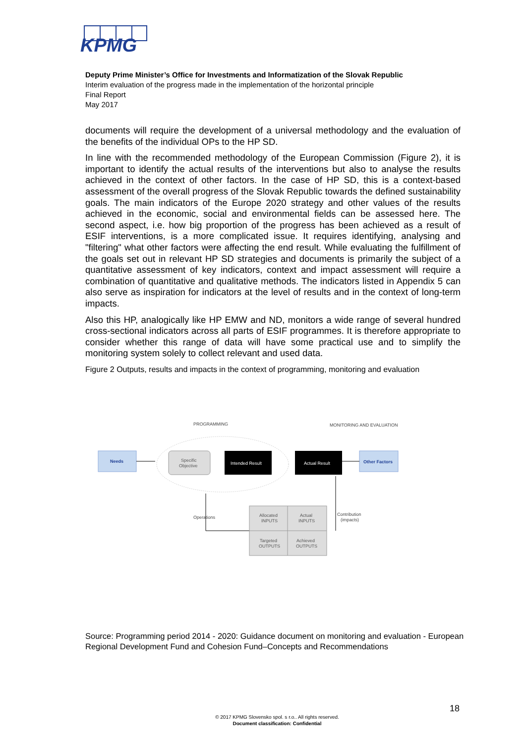KPMG
Deputy Prime Minister’s Office for Investments and Informatization of the Slovak Republic
Interim evaluation of the progress made in the implementation of the horizontal principle
Final Report
May 2017
documents will require the development of a universal methodology and the evaluation of the benefits of the individual OPs to the HP SD.
In line with the recommended methodology of the European Commission (Figure 2), it is important to identify the actual results of the interventions but also to analyse the results achieved in the context of other factors. In the case of HP SD, this is a context-based assessment of the overall progress of the Slovak Republic towards the defined sustainability goals. The main indicators of the Europe 2020 strategy and other values of the results achieved in the economic, social and environmental fields can be assessed here. The second aspect, i.e. how big proportion of the progress has been achieved as a result of ESIF interventions, is a more complicated issue. It requires identifying, analysing and "filtering" what other factors were affecting the end result. While evaluating the fulfillment of the goals set out in relevant HP SD strategies and documents is primarily the subject of a quantitative assessment of key indicators, context and impact assessment will require a combination of quantitative and qualitative methods. The indicators listed in Appendix 5 can also serve as inspiration for indicators at the level of results and in the context of long-term impacts.
Also this HP, analogically like HP EMW and ND, monitors a wide range of several hundred cross-sectional indicators across all parts of ESIF programmes. It is therefore appropriate to consider whether this range of data will have some practical use and to simplify the monitoring system solely to collect relevant and used data.
Figure 2 Outputs, results and impacts in the context of programming, monitoring and evaluation
PROGRAMMING
MONITORING AND EVALUATION
Needs
Specific
Objective
Intended Result
Actual Result
Other Factors
Operations
Allocated
INPUTS
Actual
INPUTS
Targeted
OUTPUTS
Achieved
OUTPUTS
Contribution
(impacts)
Source: Programming period 2014 - 2020: Guidance document on monitoring and evaluation - European Regional Development Fund and Cohesion Fund–Concepts and Recommendations
18
© 2017 KPMG Slovensko spol. s r.o.. All rights reserved.
Document classification: Confidential